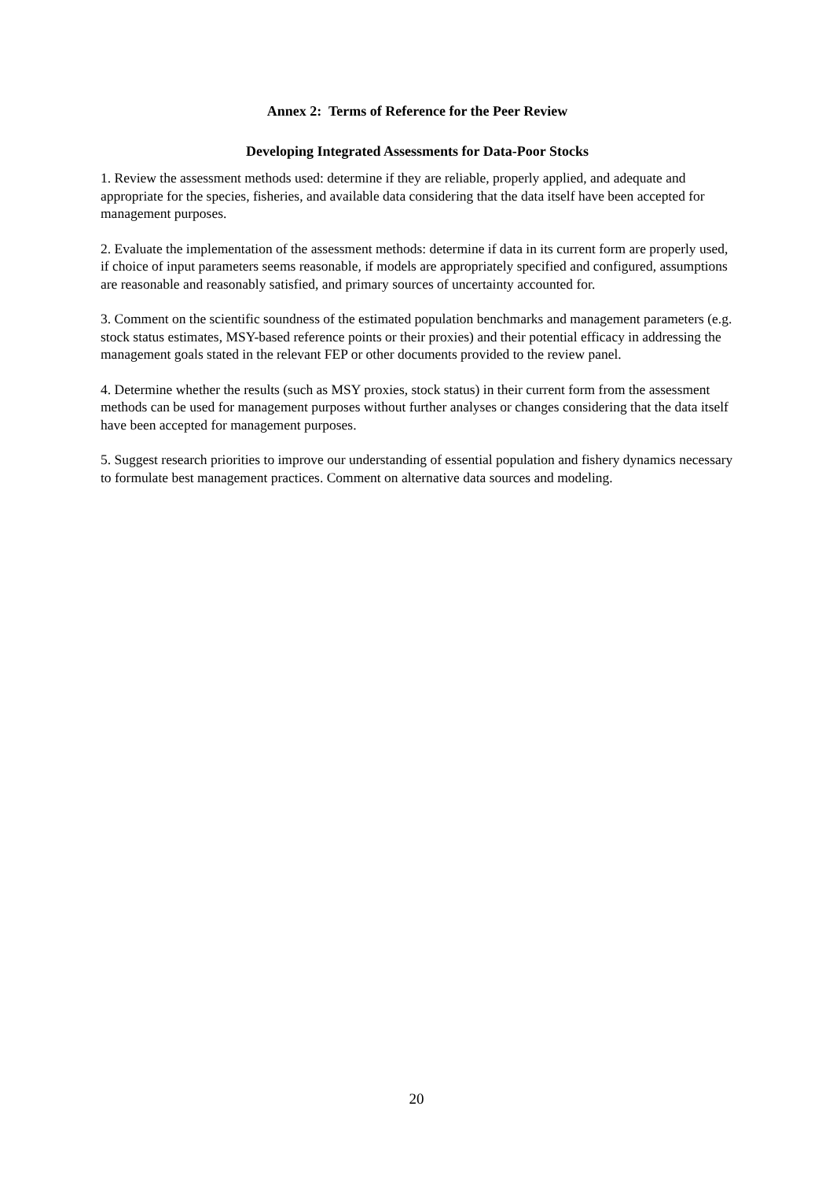Annex 2: Terms of Reference for the Peer Review
Developing Integrated Assessments for Data-Poor Stocks
1. Review the assessment methods used: determine if they are reliable, properly applied, and adequate and appropriate for the species, fisheries, and available data considering that the data itself have been accepted for management purposes.
2. Evaluate the implementation of the assessment methods: determine if data in its current form are properly used, if choice of input parameters seems reasonable, if models are appropriately specified and configured, assumptions are reasonable and reasonably satisfied, and primary sources of uncertainty accounted for.
3. Comment on the scientific soundness of the estimated population benchmarks and management parameters (e.g. stock status estimates, MSY-based reference points or their proxies) and their potential efficacy in addressing the management goals stated in the relevant FEP or other documents provided to the review panel.
4. Determine whether the results (such as MSY proxies, stock status) in their current form from the assessment methods can be used for management purposes without further analyses or changes considering that the data itself have been accepted for management purposes.
5. Suggest research priorities to improve our understanding of essential population and fishery dynamics necessary to formulate best management practices. Comment on alternative data sources and modeling.
20